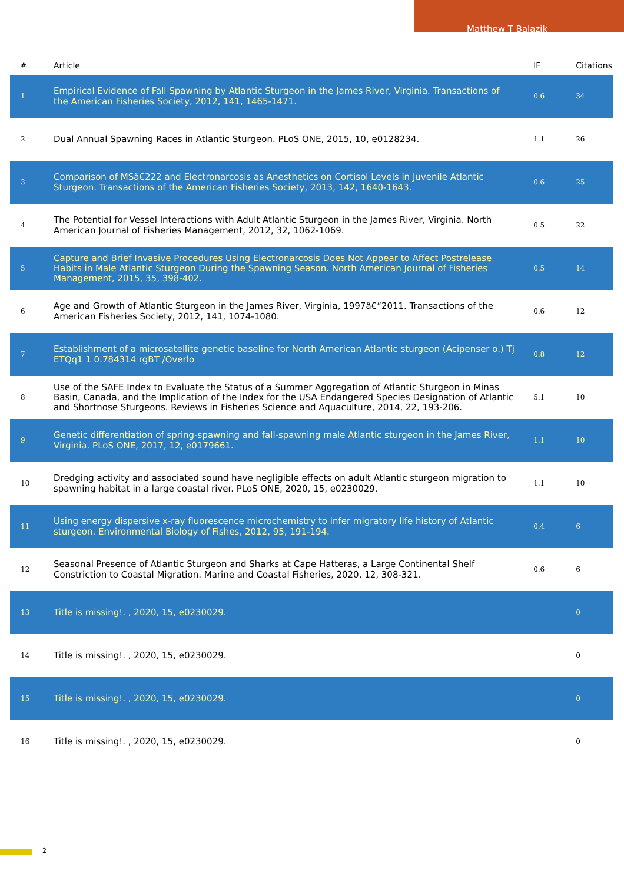Matthew T Balazik
| # | Article | IF | Citations |
| --- | --- | --- | --- |
| 1 | Empirical Evidence of Fall Spawning by Atlantic Sturgeon in the James River, Virginia. Transactions of the American Fisheries Society, 2012, 141, 1465-1471. | 0.6 | 34 |
| 2 | Dual Annual Spawning Races in Atlantic Sturgeon. PLoS ONE, 2015, 10, e0128234. | 1.1 | 26 |
| 3 | Comparison of MSâ€222 and Electronarcosis as Anesthetics on Cortisol Levels in Juvenile Atlantic Sturgeon. Transactions of the American Fisheries Society, 2013, 142, 1640-1643. | 0.6 | 25 |
| 4 | The Potential for Vessel Interactions with Adult Atlantic Sturgeon in the James River, Virginia. North American Journal of Fisheries Management, 2012, 32, 1062-1069. | 0.5 | 22 |
| 5 | Capture and Brief Invasive Procedures Using Electronarcosis Does Not Appear to Affect Postrelease Habits in Male Atlantic Sturgeon During the Spawning Season. North American Journal of Fisheries Management, 2015, 35, 398-402. | 0.5 | 14 |
| 6 | Age and Growth of Atlantic Sturgeon in the James River, Virginia, 1997â€“2011. Transactions of the American Fisheries Society, 2012, 141, 1074-1080. | 0.6 | 12 |
| 7 | Establishment of a microsatellite genetic baseline for North American Atlantic sturgeon (Acipenser o.) Tj ETQq1 1 0.784314 rgBT /Overlo | 0.8 | 12 |
| 8 | Use of the SAFE Index to Evaluate the Status of a Summer Aggregation of Atlantic Sturgeon in Minas Basin, Canada, and the Implication of the Index for the USA Endangered Species Designation of Atlantic and Shortnose Sturgeons. Reviews in Fisheries Science and Aquaculture, 2014, 22, 193-206. | 5.1 | 10 |
| 9 | Genetic differentiation of spring-spawning and fall-spawning male Atlantic sturgeon in the James River, Virginia. PLoS ONE, 2017, 12, e0179661. | 1.1 | 10 |
| 10 | Dredging activity and associated sound have negligible effects on adult Atlantic sturgeon migration to spawning habitat in a large coastal river. PLoS ONE, 2020, 15, e0230029. | 1.1 | 10 |
| 11 | Using energy dispersive x-ray fluorescence microchemistry to infer migratory life history of Atlantic sturgeon. Environmental Biology of Fishes, 2012, 95, 191-194. | 0.4 | 6 |
| 12 | Seasonal Presence of Atlantic Sturgeon and Sharks at Cape Hatteras, a Large Continental Shelf Constriction to Coastal Migration. Marine and Coastal Fisheries, 2020, 12, 308-321. | 0.6 | 6 |
| 13 | Title is missing!. , 2020, 15, e0230029. | | 0 |
| 14 | Title is missing!. , 2020, 15, e0230029. | | 0 |
| 15 | Title is missing!. , 2020, 15, e0230029. | | 0 |
| 16 | Title is missing!. , 2020, 15, e0230029. | | 0 |
2